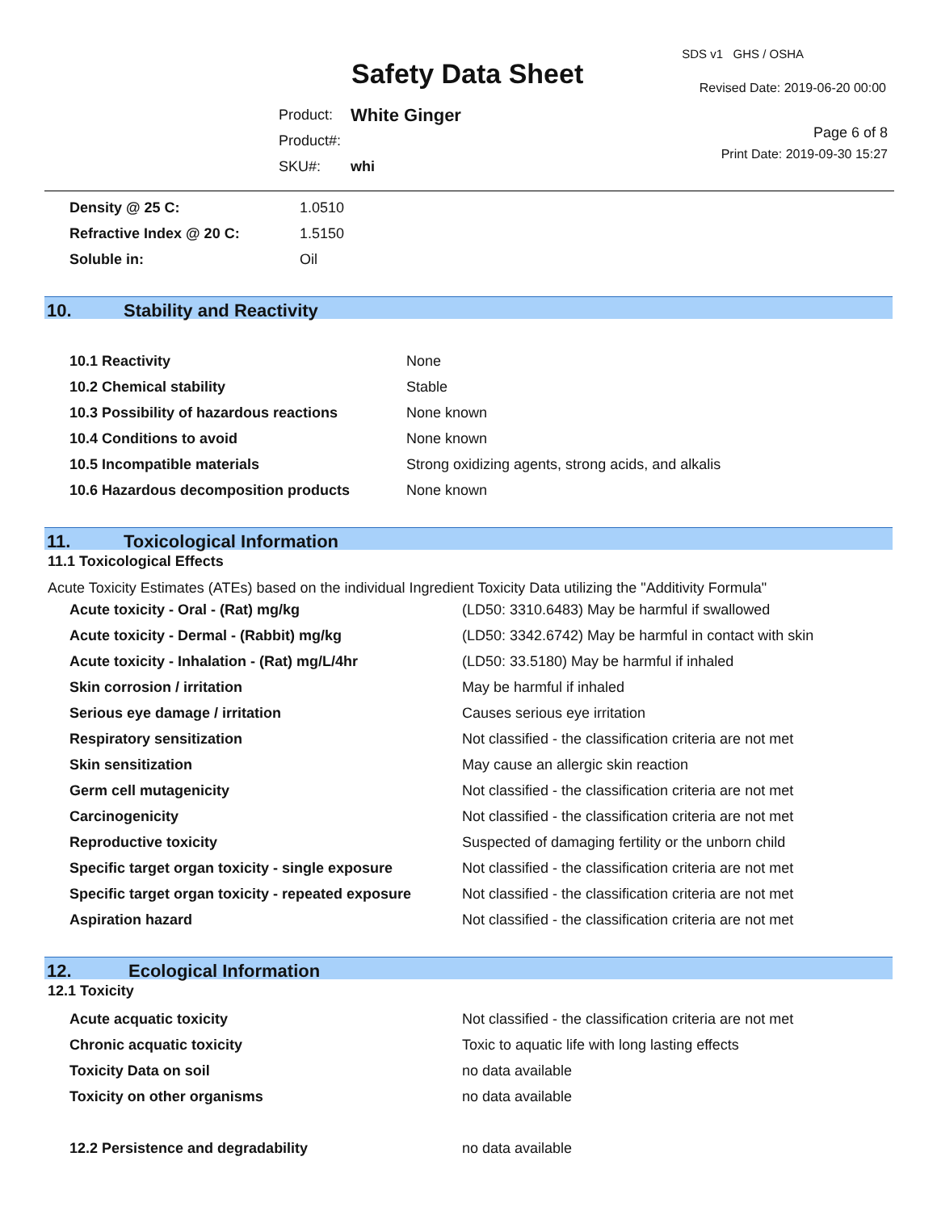SDS v1 GHS / OSHA
Safety Data Sheet Revised Date: 2019-06-20 00:00
| Product: | White Ginger |
| Product#: | |
| SKU#: | whi |
Page 6 of 8
Print Date: 2019-09-30 15:27
| Density @ 25 C: | 1.0510 |
| Refractive Index @ 20 C: | 1.5150 |
| Soluble in: | Oil |
10. Stability and Reactivity
| 10.1 Reactivity | None |
| 10.2 Chemical stability | Stable |
| 10.3 Possibility of hazardous reactions | None known |
| 10.4 Conditions to avoid | None known |
| 10.5 Incompatible materials | Strong oxidizing agents, strong acids, and alkalis |
| 10.6 Hazardous decomposition products | None known |
11. Toxicological Information
11.1 Toxicological Effects
Acute Toxicity Estimates (ATEs) based on the individual Ingredient Toxicity Data utilizing the "Additivity Formula"
| Acute toxicity - Oral - (Rat) mg/kg | (LD50: 3310.6483) May be harmful if swallowed |
| Acute toxicity - Dermal - (Rabbit) mg/kg | (LD50: 3342.6742) May be harmful in contact with skin |
| Acute toxicity - Inhalation - (Rat) mg/L/4hr | (LD50: 33.5180) May be harmful if inhaled |
| Skin corrosion / irritation | May be harmful if inhaled |
| Serious eye damage / irritation | Causes serious eye irritation |
| Respiratory sensitization | Not classified - the classification criteria are not met |
| Skin sensitization | May cause an allergic skin reaction |
| Germ cell mutagenicity | Not classified - the classification criteria are not met |
| Carcinogenicity | Not classified - the classification criteria are not met |
| Reproductive toxicity | Suspected of damaging fertility or the unborn child |
| Specific target organ toxicity - single exposure | Not classified - the classification criteria are not met |
| Specific target organ toxicity - repeated exposure | Not classified - the classification criteria are not met |
| Aspiration hazard | Not classified - the classification criteria are not met |
12. Ecological Information
12.1 Toxicity
| Acute acquatic toxicity | Not classified - the classification criteria are not met |
| Chronic acquatic toxicity | Toxic to aquatic life with long lasting effects |
| Toxicity Data on soil | no data available |
| Toxicity on other organisms | no data available |
| 12.2 Persistence and degradability | no data available |